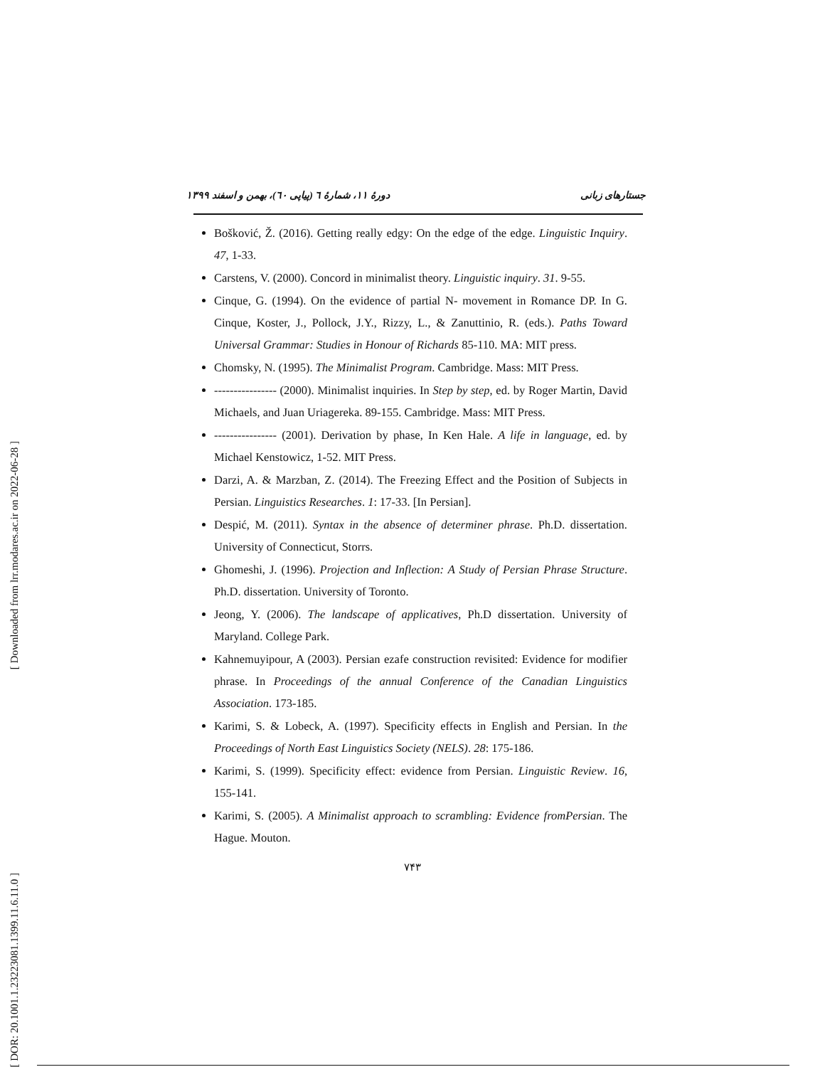[ Downloaded from lrr.modares.ac.ir on 2022-06-28 ]
[ DOR: 20.1001.1.23223081.1399.11.6.11.0 ]
دورهٔ ۱۱، شمارهٔ ٦ (پیاپی ٦٠)، بهمن و اسفند ۱۳۹۹ جستارهای زبانی
Bošković, Ž. (2016). Getting really edgy: On the edge of the edge. Linguistic Inquiry. 47, 1-33.
Carstens, V. (2000). Concord in minimalist theory. Linguistic inquiry. 31. 9-55.
Cinque, G. (1994). On the evidence of partial N- movement in Romance DP. In G. Cinque, Koster, J., Pollock, J.Y., Rizzy, L., & Zanuttinio, R. (eds.). Paths Toward Universal Grammar: Studies in Honour of Richards 85-110. MA: MIT press.
Chomsky, N. (1995). The Minimalist Program. Cambridge. Mass: MIT Press.
---------------- (2000). Minimalist inquiries. In Step by step, ed. by Roger Martin, David Michaels, and Juan Uriagereka. 89-155. Cambridge. Mass: MIT Press.
---------------- (2001). Derivation by phase, In Ken Hale. A life in language, ed. by Michael Kenstowicz, 1-52. MIT Press.
Darzi, A. & Marzban, Z. (2014). The Freezing Effect and the Position of Subjects in Persian. Linguistics Researches. 1: 17-33. [In Persian].
Despić, M. (2011). Syntax in the absence of determiner phrase. Ph.D. dissertation. University of Connecticut, Storrs.
Ghomeshi, J. (1996). Projection and Inflection: A Study of Persian Phrase Structure. Ph.D. dissertation. University of Toronto.
Jeong, Y. (2006). The landscape of applicatives, Ph.D dissertation. University of Maryland. College Park.
Kahnemuyipour, A (2003). Persian ezafe construction revisited: Evidence for modifier phrase. In Proceedings of the annual Conference of the Canadian Linguistics Association. 173-185.
Karimi, S. & Lobeck, A. (1997). Specificity effects in English and Persian. In the Proceedings of North East Linguistics Society (NELS). 28: 175-186.
Karimi, S. (1999). Specificity effect: evidence from Persian. Linguistic Review. 16, 155-141.
Karimi, S. (2005). A Minimalist approach to scrambling: Evidence fromPersian. The Hague. Mouton.
۷۴۳